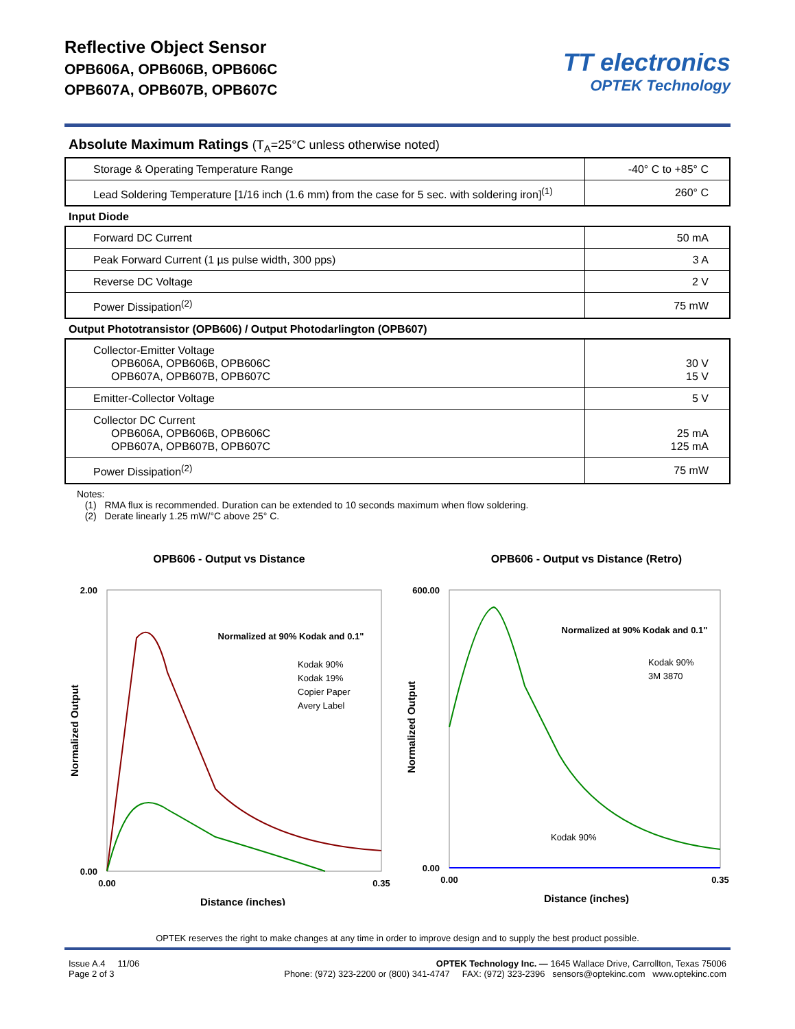Reflective Object Sensor
OPB606A, OPB606B, OPB606C
OPB607A, OPB607B, OPB607C
TT electronics
OPTEK Technology
Absolute Maximum Ratings (T<sub>A</sub>=25°C unless otherwise noted)
| Storage & Operating Temperature Range | -40° C to +85° C |
| Lead Soldering Temperature [1/16 inch (1.6 mm) from the case for 5 sec. with soldering iron]<sup>(1)</sup> | 260° C |
Input Diode
| Forward DC Current | 50 mA |
| Peak Forward Current (1 µs pulse width, 300 pps) | 3 A |
| Reverse DC Voltage | 2 V |
| Power Dissipation<sup>(2)</sup> | 75 mW |
Output Phototransistor (OPB606) / Output Photodarlington (OPB607)
| Collector-Emitter Voltage OPB606A, OPB606B, OPB606C OPB607A, OPB607B, OPB607C | 30 V 15 V |
| Emitter-Collector Voltage | 5 V |
| Collector DC Current OPB606A, OPB606B, OPB606C OPB607A, OPB607B, OPB607C | 25 mA 125 mA |
| Power Dissipation<sup>(2)</sup> | 75 mW |
Notes:
(1) RMA flux is recommended. Duration can be extended to 10 seconds maximum when flow soldering.
(2) Derate linearly 1.25 mW/°C above 25° C.
OPB606 - Output vs Distance
2.00
0.00
0.00
0.35
Distance (inches)
Normalized Output
Normalized at 90% Kodak and 0.1"
Kodak 90%
Kodak 19%
Copier Paper
Avery Label
OPB606 - Output vs Distance (Retro)
600.00
0.00
0.00
0.35
Distance (inches)
Normalized Output
Normalized at 90% Kodak and 0.1"
Kodak 90%
3M 3870
Kodak 90%
OPTEK reserves the right to make changes at any time in order to improve design and to supply the best product possible.
Issue A.4 11/06
Page 2 of 3
OPTEK Technology Inc. — 1645 Wallace Drive, Carrollton, Texas 75006
Phone: (972) 323-2200 or (800) 341-4747 FAX: (972) 323-2396 sensors@optekinc.com www.optekinc.com